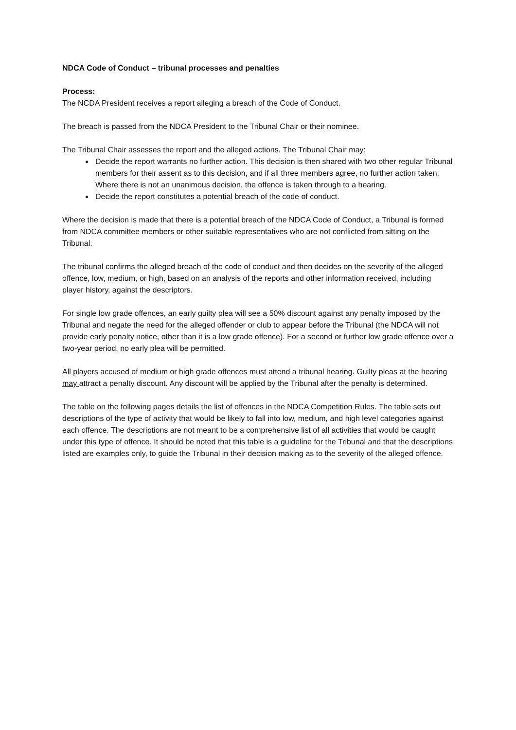NDCA Code of Conduct – tribunal processes and penalties
Process:
The NCDA President receives a report alleging a breach of the Code of Conduct.
The breach is passed from the NDCA President to the Tribunal Chair or their nominee.
The Tribunal Chair assesses the report and the alleged actions. The Tribunal Chair may:
Decide the report warrants no further action. This decision is then shared with two other regular Tribunal members for their assent as to this decision, and if all three members agree, no further action taken. Where there is not an unanimous decision, the offence is taken through to a hearing.
Decide the report constitutes a potential breach of the code of conduct.
Where the decision is made that there is a potential breach of the NDCA Code of Conduct, a Tribunal is formed from NDCA committee members or other suitable representatives who are not conflicted from sitting on the Tribunal.
The tribunal confirms the alleged breach of the code of conduct and then decides on the severity of the alleged offence, low, medium, or high, based on an analysis of the reports and other information received, including player history, against the descriptors.
For single low grade offences, an early guilty plea will see a 50% discount against any penalty imposed by the Tribunal and negate the need for the alleged offender or club to appear before the Tribunal (the NDCA will not provide early penalty notice, other than it is a low grade offence). For a second or further low grade offence over a two-year period, no early plea will be permitted.
All players accused of medium or high grade offences must attend a tribunal hearing. Guilty pleas at the hearing may attract a penalty discount. Any discount will be applied by the Tribunal after the penalty is determined.
The table on the following pages details the list of offences in the NDCA Competition Rules. The table sets out descriptions of the type of activity that would be likely to fall into low, medium, and high level categories against each offence. The descriptions are not meant to be a comprehensive list of all activities that would be caught under this type of offence. It should be noted that this table is a guideline for the Tribunal and that the descriptions listed are examples only, to guide the Tribunal in their decision making as to the severity of the alleged offence.